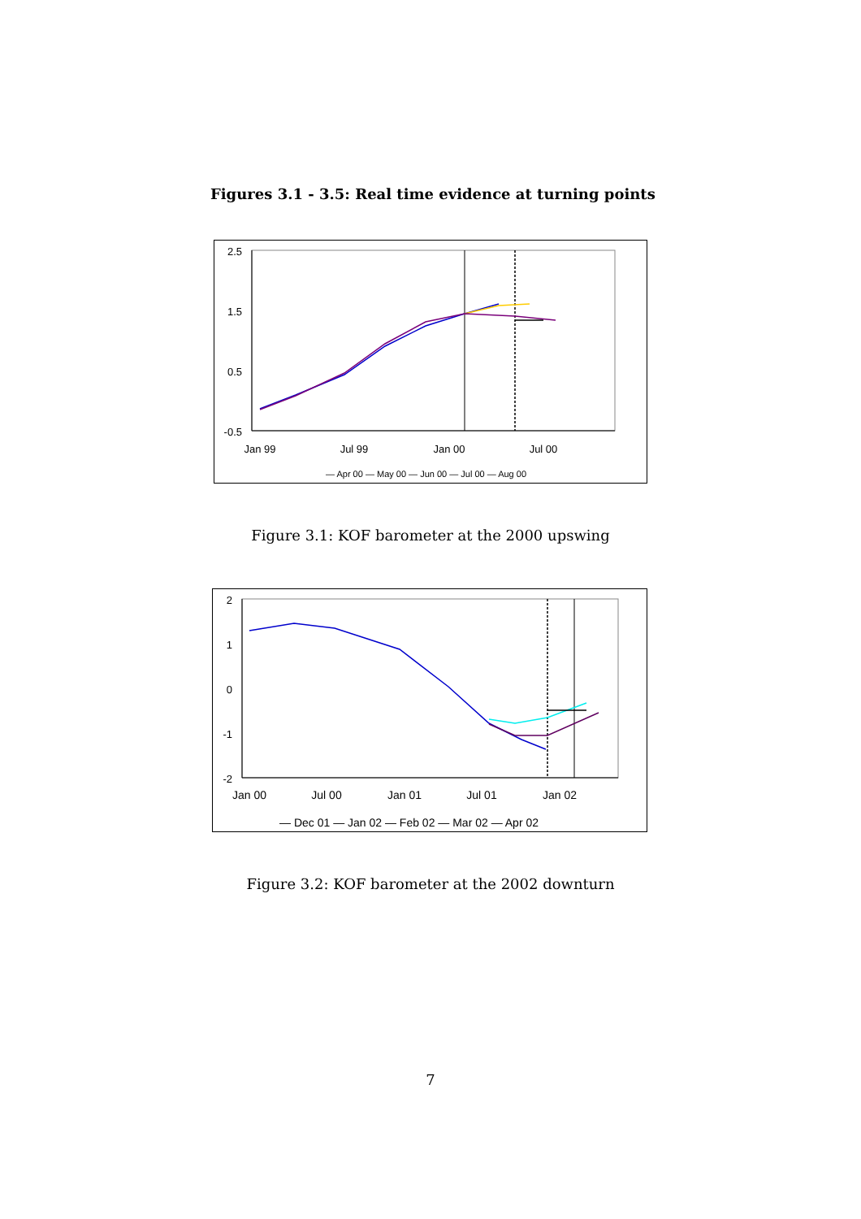Figures 3.1 - 3.5: Real time evidence at turning points
2.5
1.5
0.5
-0.5
Jan 99
Jul 99
Jan 00
Jul 00
— Apr 00 — May 00 — Jun 00 — Jul 00 — Aug 00
Figure 3.1: KOF barometer at the 2000 upswing
2
1
0
-1
-2
Jan 00
Jul 00
Jan 01
Jul 01
Jan 02
— Dec 01 — Jan 02 — Feb 02 — Mar 02 — Apr 02
Figure 3.2: KOF barometer at the 2002 downturn
7